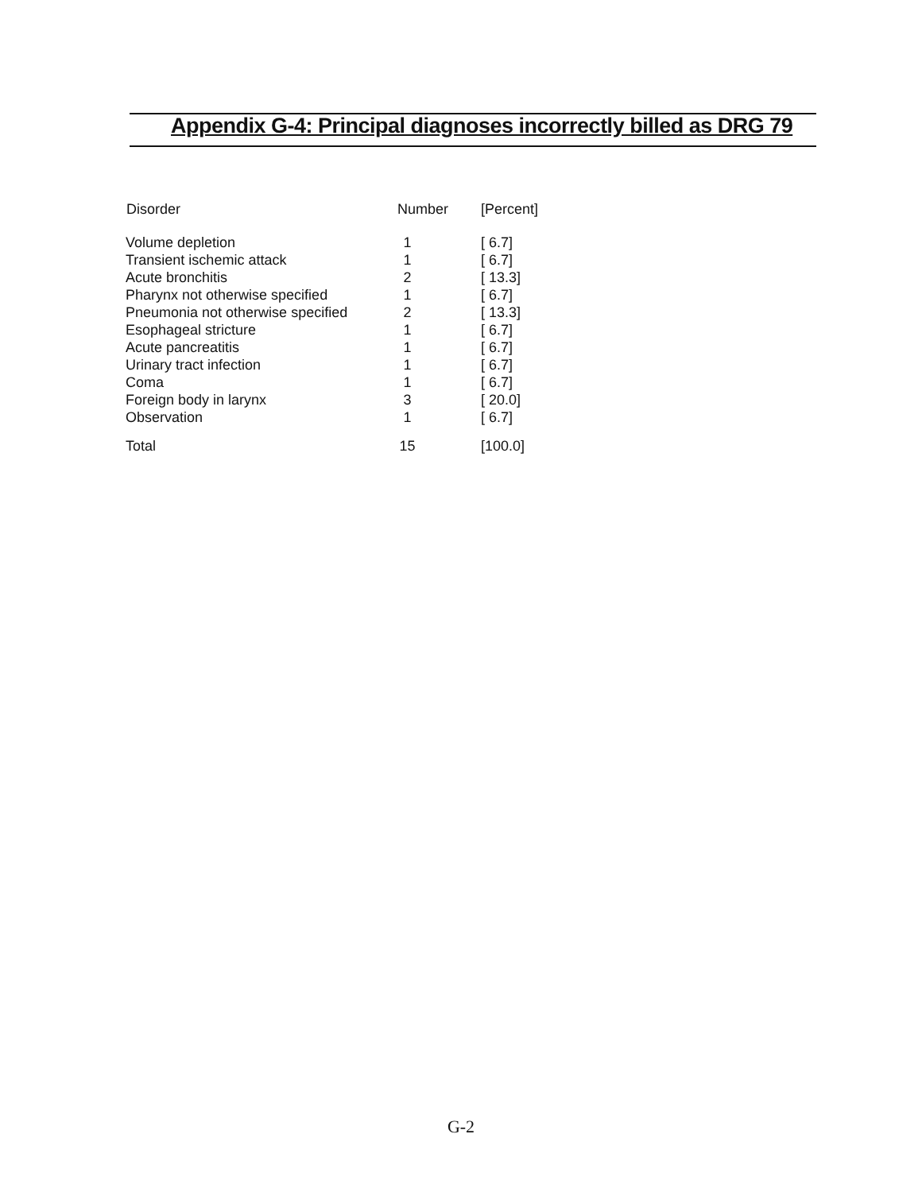Appendix G-4: Principal diagnoses incorrectly billed as DRG 79
| Disorder | Number | [Percent] |
| --- | --- | --- |
| Volume depletion | 1 | [ 6.7] |
| Transient ischemic attack | 1 | [ 6.7] |
| Acute bronchitis | 2 | [ 13.3] |
| Pharynx not otherwise specified | 1 | [ 6.7] |
| Pneumonia not otherwise specified | 2 | [ 13.3] |
| Esophageal stricture | 1 | [ 6.7] |
| Acute pancreatitis | 1 | [ 6.7] |
| Urinary tract infection | 1 | [ 6.7] |
| Coma | 1 | [ 6.7] |
| Foreign body in larynx | 3 | [ 20.0] |
| Observation | 1 | [ 6.7] |
| Total | 15 | [100.0] |
G-2